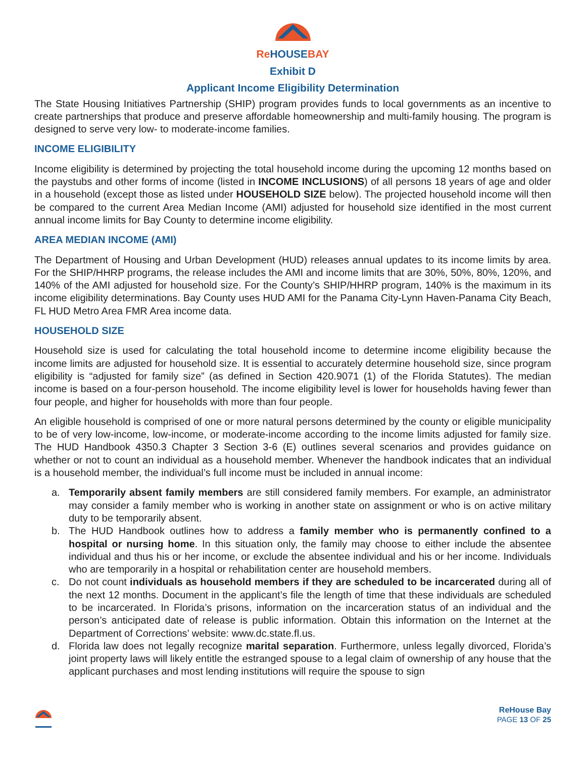ReHOUSEBAY
Exhibit D
Applicant Income Eligibility Determination
The State Housing Initiatives Partnership (SHIP) program provides funds to local governments as an incentive to create partnerships that produce and preserve affordable homeownership and multi-family housing. The program is designed to serve very low- to moderate-income families.
INCOME ELIGIBILITY
Income eligibility is determined by projecting the total household income during the upcoming 12 months based on the paystubs and other forms of income (listed in INCOME INCLUSIONS) of all persons 18 years of age and older in a household (except those as listed under HOUSEHOLD SIZE below). The projected household income will then be compared to the current Area Median Income (AMI) adjusted for household size identified in the most current annual income limits for Bay County to determine income eligibility.
AREA MEDIAN INCOME (AMI)
The Department of Housing and Urban Development (HUD) releases annual updates to its income limits by area. For the SHIP/HHRP programs, the release includes the AMI and income limits that are 30%, 50%, 80%, 120%, and 140% of the AMI adjusted for household size. For the County’s SHIP/HHRP program, 140% is the maximum in its income eligibility determinations. Bay County uses HUD AMI for the Panama City-Lynn Haven-Panama City Beach, FL HUD Metro Area FMR Area income data.
HOUSEHOLD SIZE
Household size is used for calculating the total household income to determine income eligibility because the income limits are adjusted for household size. It is essential to accurately determine household size, since program eligibility is “adjusted for family size” (as defined in Section 420.9071 (1) of the Florida Statutes). The median income is based on a four-person household. The income eligibility level is lower for households having fewer than four people, and higher for households with more than four people.
An eligible household is comprised of one or more natural persons determined by the county or eligible municipality to be of very low-income, low-income, or moderate-income according to the income limits adjusted for family size. The HUD Handbook 4350.3 Chapter 3 Section 3-6 (E) outlines several scenarios and provides guidance on whether or not to count an individual as a household member. Whenever the handbook indicates that an individual is a household member, the individual’s full income must be included in annual income:
a. Temporarily absent family members are still considered family members. For example, an administrator may consider a family member who is working in another state on assignment or who is on active military duty to be temporarily absent.
b. The HUD Handbook outlines how to address a family member who is permanently confined to a hospital or nursing home. In this situation only, the family may choose to either include the absentee individual and thus his or her income, or exclude the absentee individual and his or her income. Individuals who are temporarily in a hospital or rehabilitation center are household members.
c. Do not count individuals as household members if they are scheduled to be incarcerated during all of the next 12 months. Document in the applicant’s file the length of time that these individuals are scheduled to be incarcerated. In Florida’s prisons, information on the incarceration status of an individual and the person’s anticipated date of release is public information. Obtain this information on the Internet at the Department of Corrections’ website: www.dc.state.fl.us.
d. Florida law does not legally recognize marital separation. Furthermore, unless legally divorced, Florida’s joint property laws will likely entitle the estranged spouse to a legal claim of ownership of any house that the applicant purchases and most lending institutions will require the spouse to sign
ReHouse Bay
PAGE 13 OF 25